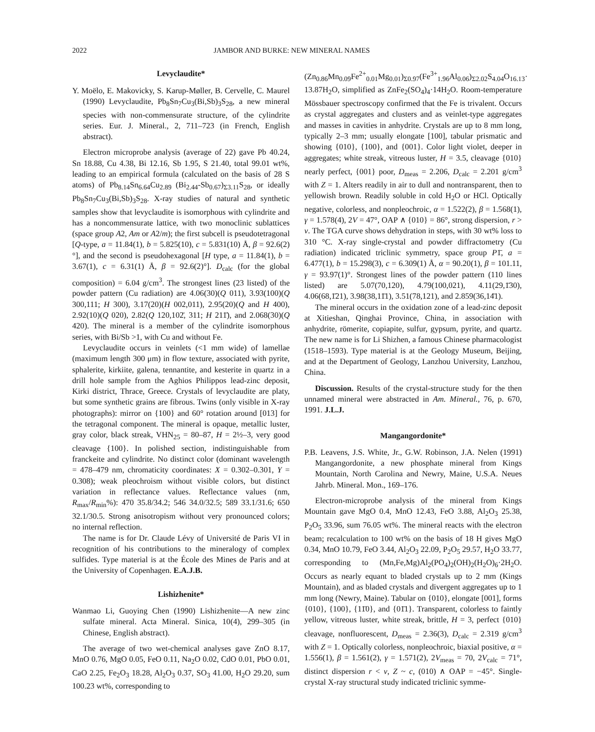2022 JAMBOR AND BURKE: NEW MINERAL NAMES
Levyclaudite*
Y. Moëlo, E. Makovicky, S. Karup-Møller, B. Cervelle, C. Maurel (1990) Levyclaudite, Pb<sub>8</sub>Sn<sub>7</sub>Cu<sub>3</sub>(Bi,Sb)<sub>3</sub>S<sub>28</sub>, a new mineral species with non-commensurate structure, of the cylindrite series. Eur. J. Mineral., 2, 711–723 (in French, English abstract).
Electron microprobe analysis (average of 22) gave Pb 40.24, Sn 18.88, Cu 4.38, Bi 12.16, Sb 1.95, S 21.40, total 99.01 wt%, leading to an empirical formula (calculated on the basis of 28 S atoms) of Pb<sub>8.14</sub>Sn<sub>6.64</sub>Cu<sub>2.89</sub> (Bi<sub>2.44</sub>-Sb<sub>0.67</sub>)<sub>Σ3.11</sub>S<sub>28</sub>, or ideally Pb<sub>8</sub>Sn<sub>7</sub>Cu<sub>3</sub>(Bi,Sb)<sub>3</sub>S<sub>28</sub>. X-ray studies of natural and synthetic samples show that levyclaudite is isomorphous with cylindrite and has a noncommensurate lattice, with two monoclinic sublattices (space group A2, Am or A2/m); the first subcell is pseudotetragonal [Q-type, a = 11.84(1), b = 5.825(10), c = 5.831(10) Å, β = 92.6(2)°], and the second is pseudohexagonal [H type, a = 11.84(1), b = 3.67(1), c = 6.31(1) Å, β = 92.6(2)°]. D<sub>calc</sub> (for the global composition) = 6.04 g/cm<sup>3</sup>. The strongest lines (23 listed) of the powder pattern (Cu radiation) are 4.06(30)(Q 011), 3.93(100)(Q 300,111; H 300), 3.17(20)(H 002,011), 2.95(20)(Q and H 400), 2.92(10)(Q 020), 2.82(Q 120,102̄, 311; H 211̄), and 2.068(30)(Q 420). The mineral is a member of the cylindrite isomorphous series, with Bi/Sb >1, with Cu and without Fe.
Levyclaudite occurs in veinlets (<1 mm wide) of lamellae (maximum length 300 μm) in flow texture, associated with pyrite, sphalerite, kirkiite, galena, tennantite, and kesterite in quartz in a drill hole sample from the Aghios Philippos lead-zinc deposit, Kirki district, Thrace, Greece. Crystals of levyclaudite are platy, but some synthetic grains are fibrous. Twins (only visible in X-ray photographs): mirror on {100} and 60° rotation around [013] for the tetragonal component. The mineral is opaque, metallic luster, gray color, black streak, VHN<sub>25</sub> = 80–87, H = 2½–3, very good cleavage {100}. In polished section, indistinguishable from franckeite and cylindrite. No distinct color (dominant wavelength = 478–479 nm, chromaticity coordinates: X = 0.302–0.301, Y = 0.308); weak pleochroism without visible colors, but distinct variation in reflectance values. Reflectance values (nm, R<sub>max</sub>/R<sub>min</sub>%): 470 35.8/34.2; 546 34.0/32.5; 589 33.1/31.6; 650 32.1/30.5. Strong anisotropism without very pronounced colors; no internal reflection.
The name is for Dr. Claude Lévy of Université de Paris VI in recognition of his contributions to the mineralogy of complex sulfides. Type material is at the École des Mines de Paris and at the University of Copenhagen. E.A.J.B.
Lishizhenite*
Wanmao Li, Guoying Chen (1990) Lishizhenite—A new zinc sulfate mineral. Acta Mineral. Sinica, 10(4), 299–305 (in Chinese, English abstract).
The average of two wet-chemical analyses gave ZnO 8.17, MnO 0.76, MgO 0.05, FeO 0.11, Na<sub>2</sub>O 0.02, CdO 0.01, PbO 0.01, CaO 2.25, Fe<sub>2</sub>O<sub>3</sub> 18.28, Al<sub>2</sub>O<sub>3</sub> 0.37, SO<sub>3</sub> 41.00, H<sub>2</sub>O 29.20, sum 100.23 wt%, corresponding to
(Zn<sub>0.86</sub>Mn<sub>0.09</sub>Fe<sup>2+</sup><sub>0.01</sub>Mg<sub>0.01</sub>)<sub>Σ0.97</sub>(Fe<sup>3+</sup><sub>1.96</sub>Al<sub>0.06</sub>)<sub>Σ2.02</sub>S<sub>4.04</sub>O<sub>16.13</sub>· 13.87H<sub>2</sub>O, simplified as ZnFe<sub>2</sub>(SO<sub>4</sub>)<sub>4</sub>·14H<sub>2</sub>O. Room-temperature Mössbauer spectroscopy confirmed that the Fe is trivalent. Occurs as crystal aggregates and clusters and as veinlet-type aggregates and masses in cavities in anhydrite. Crystals are up to 8 mm long, typically 2–3 mm; usually elongate [100], tabular prismatic and showing {010}, {100}, and {001}. Color light violet, deeper in aggregates; white streak, vitreous luster, H = 3.5, cleavage {010} nearly perfect, {001} poor, D<sub>meas</sub> = 2.206, D<sub>calc</sub> = 2.201 g/cm<sup>3</sup> with Z = 1. Alters readily in air to dull and nontransparent, then to yellowish brown. Readily soluble in cold H<sub>2</sub>O or HCl. Optically negative, colorless, and nonpleochroic, α = 1.522(2), β = 1.568(1), γ = 1.578(4), 2V = 47°, OAP ∧ {010} = 86°, strong dispersion, r > v. The TGA curve shows dehydration in steps, with 30 wt% loss to 310 °C. X-ray single-crystal and powder diffractometry (Cu radiation) indicated triclinic symmetry, space group P1̄, a = 6.477(1), b = 15.298(3), c = 6.309(1) Å, α = 90.20(1), β = 101.11, γ = 93.97(1)°. Strongest lines of the powder pattern (110 lines listed) are 5.07(70,120), 4.79(100,021), 4.11(29,1̄30), 4.06(68,1̄21), 3.98(38,11̄1), 3.51(78,121), and 2.859(36,14̄1).
The mineral occurs in the oxidation zone of a lead-zinc deposit at Xitieshan, Qinghai Province, China, in association with anhydrite, römerite, copiapite, sulfur, gypsum, pyrite, and quartz. The new name is for Li Shizhen, a famous Chinese pharmacologist (1518–1593). Type material is at the Geology Museum, Beijing, and at the Department of Geology, Lanzhou University, Lanzhou, China.
Discussion. Results of the crystal-structure study for the then unnamed mineral were abstracted in Am. Mineral., 76, p. 670, 1991. J.L.J.
Mangangordonite*
P.B. Leavens, J.S. White, Jr., G.W. Robinson, J.A. Nelen (1991) Mangangordonite, a new phosphate mineral from Kings Mountain, North Carolina and Newry, Maine, U.S.A. Neues Jahrb. Mineral. Mon., 169–176.
Electron-microprobe analysis of the mineral from Kings Mountain gave MgO 0.4, MnO 12.43, FeO 3.88, Al<sub>2</sub>O<sub>3</sub> 25.38, P<sub>2</sub>O<sub>5</sub> 33.96, sum 76.05 wt%. The mineral reacts with the electron beam; recalculation to 100 wt% on the basis of 18 H gives MgO 0.34, MnO 10.79, FeO 3.44, Al<sub>2</sub>O<sub>3</sub> 22.09, P<sub>2</sub>O<sub>5</sub> 29.57, H<sub>2</sub>O 33.77, corresponding to (Mn,Fe,Mg)Al<sub>2</sub>(PO<sub>4</sub>)<sub>2</sub>(OH)<sub>2</sub>(H<sub>2</sub>O)<sub>6</sub>·2H<sub>2</sub>O. Occurs as nearly equant to bladed crystals up to 2 mm (Kings Mountain), and as bladed crystals and divergent aggregates up to 1 mm long (Newry, Maine). Tabular on {010}, elongate [001], forms {010}, {100}, {11̄0}, and {01̄1}. Transparent, colorless to faintly yellow, vitreous luster, white streak, brittle, H = 3, perfect {010} cleavage, nonfluorescent, D<sub>meas</sub> = 2.36(3), D<sub>calc</sub> = 2.319 g/cm<sup>3</sup> with Z = 1. Optically colorless, nonpleochroic, biaxial positive, α = 1.556(1), β = 1.561(2), γ = 1.571(2), 2V<sub>meas</sub> = 70, 2V<sub>calc</sub> = 71°, distinct dispersion r < v, Z ~ c, (010) ∧ OAP = −45°. Single-crystal X-ray structural study indicated triclinic symme-